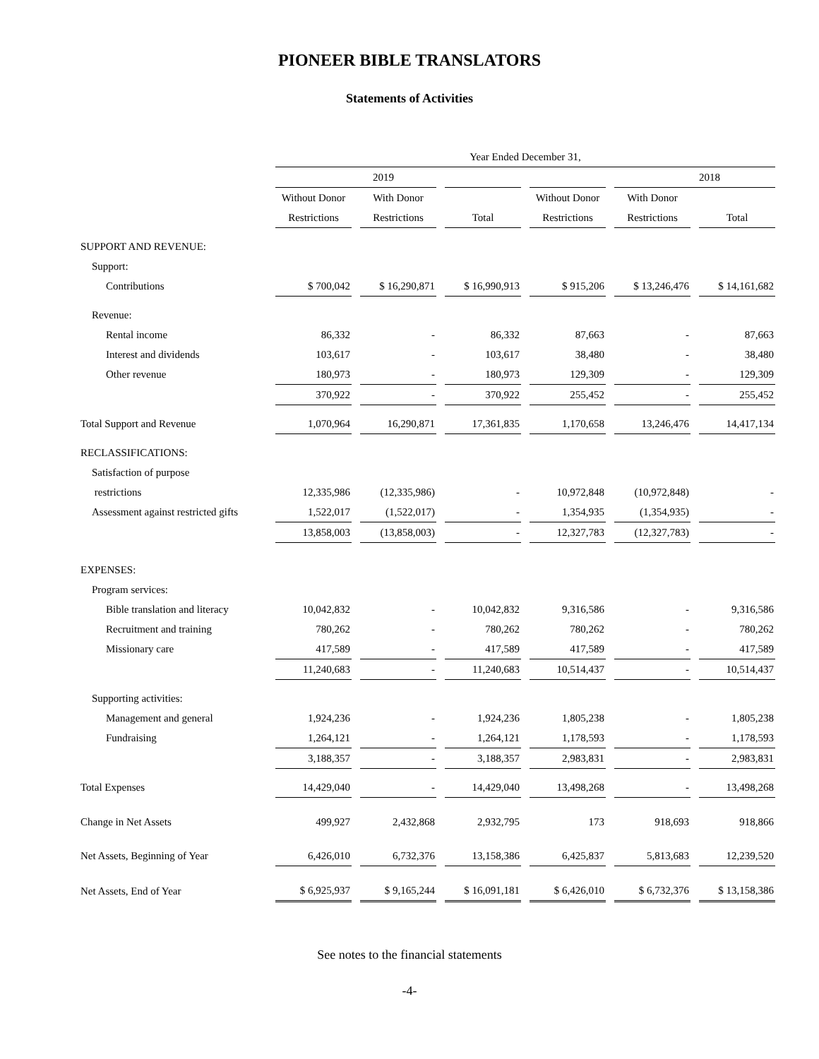PIONEER BIBLE TRANSLATORS
Statements of Activities
| | Year Ended December 31, | | | | | |
| --- | --- | --- | --- | --- | --- | --- |
| | 2019 | | | | 2018 | |
| | Without Donor | With Donor | | Without Donor | With Donor | |
| | Restrictions | Restrictions | Total | Restrictions | Restrictions | Total |
| SUPPORT AND REVENUE: | | | | | | |
| Support: | | | | | | |
| Contributions | $ 700,042 | $ 16,290,871 | $ 16,990,913 | $ 915,206 | $ 13,246,476 | $ 14,161,682 |
| Revenue: | | | | | | |
| Rental income | 86,332 | - | 86,332 | 87,663 | - | 87,663 |
| Interest and dividends | 103,617 | - | 103,617 | 38,480 | - | 38,480 |
| Other revenue | 180,973 | - | 180,973 | 129,309 | - | 129,309 |
| | 370,922 | - | 370,922 | 255,452 | - | 255,452 |
| Total Support and Revenue | 1,070,964 | 16,290,871 | 17,361,835 | 1,170,658 | 13,246,476 | 14,417,134 |
| RECLASSIFICATIONS: | | | | | | |
| Satisfaction of purpose | | | | | | |
| restrictions | 12,335,986 | (12,335,986) | - | 10,972,848 | (10,972,848) | - |
| Assessment against restricted gifts | 1,522,017 | (1,522,017) | - | 1,354,935 | (1,354,935) | - |
| | 13,858,003 | (13,858,003) | - | 12,327,783 | (12,327,783) | - |
| EXPENSES: | | | | | | |
| Program services: | | | | | | |
| Bible translation and literacy | 10,042,832 | - | 10,042,832 | 9,316,586 | - | 9,316,586 |
| Recruitment and training | 780,262 | - | 780,262 | 780,262 | - | 780,262 |
| Missionary care | 417,589 | - | 417,589 | 417,589 | - | 417,589 |
| | 11,240,683 | - | 11,240,683 | 10,514,437 | - | 10,514,437 |
| Supporting activities: | | | | | | |
| Management and general | 1,924,236 | - | 1,924,236 | 1,805,238 | - | 1,805,238 |
| Fundraising | 1,264,121 | - | 1,264,121 | 1,178,593 | - | 1,178,593 |
| | 3,188,357 | - | 3,188,357 | 2,983,831 | - | 2,983,831 |
| Total Expenses | 14,429,040 | - | 14,429,040 | 13,498,268 | - | 13,498,268 |
| Change in Net Assets | 499,927 | 2,432,868 | 2,932,795 | 173 | 918,693 | 918,866 |
| Net Assets, Beginning of Year | 6,426,010 | 6,732,376 | 13,158,386 | 6,425,837 | 5,813,683 | 12,239,520 |
| Net Assets, End of Year | $ 6,925,937 | $ 9,165,244 | $ 16,091,181 | $ 6,426,010 | $ 6,732,376 | $ 13,158,386 |
See notes to the financial statements
-4-